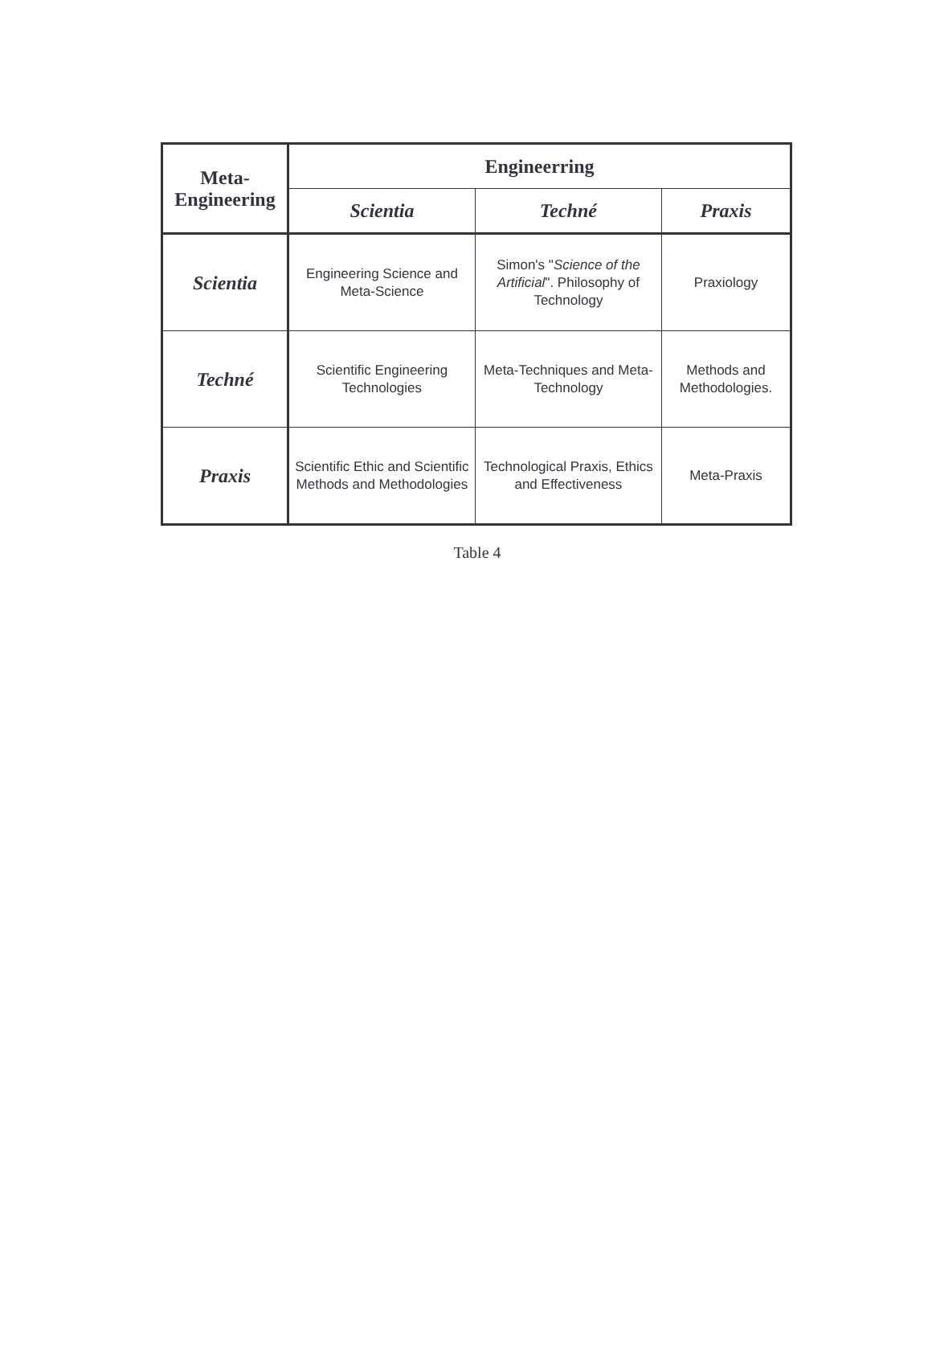| Meta- Engineering | Engineerring | | |
| --- | --- | --- | --- |
| | Scientia | Techné | Praxis |
| Scientia | Engineering Science and Meta-Science | Simon's " Science of the Artificial ". Philosophy of Technology | Praxiology |
| Techné | Scientific Engineering Technologies | Meta-Techniques and Meta-Technology | Methods and Methodologies. |
| Praxis | Scientific Ethic and Scientific Methods and Methodologies | Technological Praxis, Ethics and Effectiveness | Meta-Praxis |
Table 4